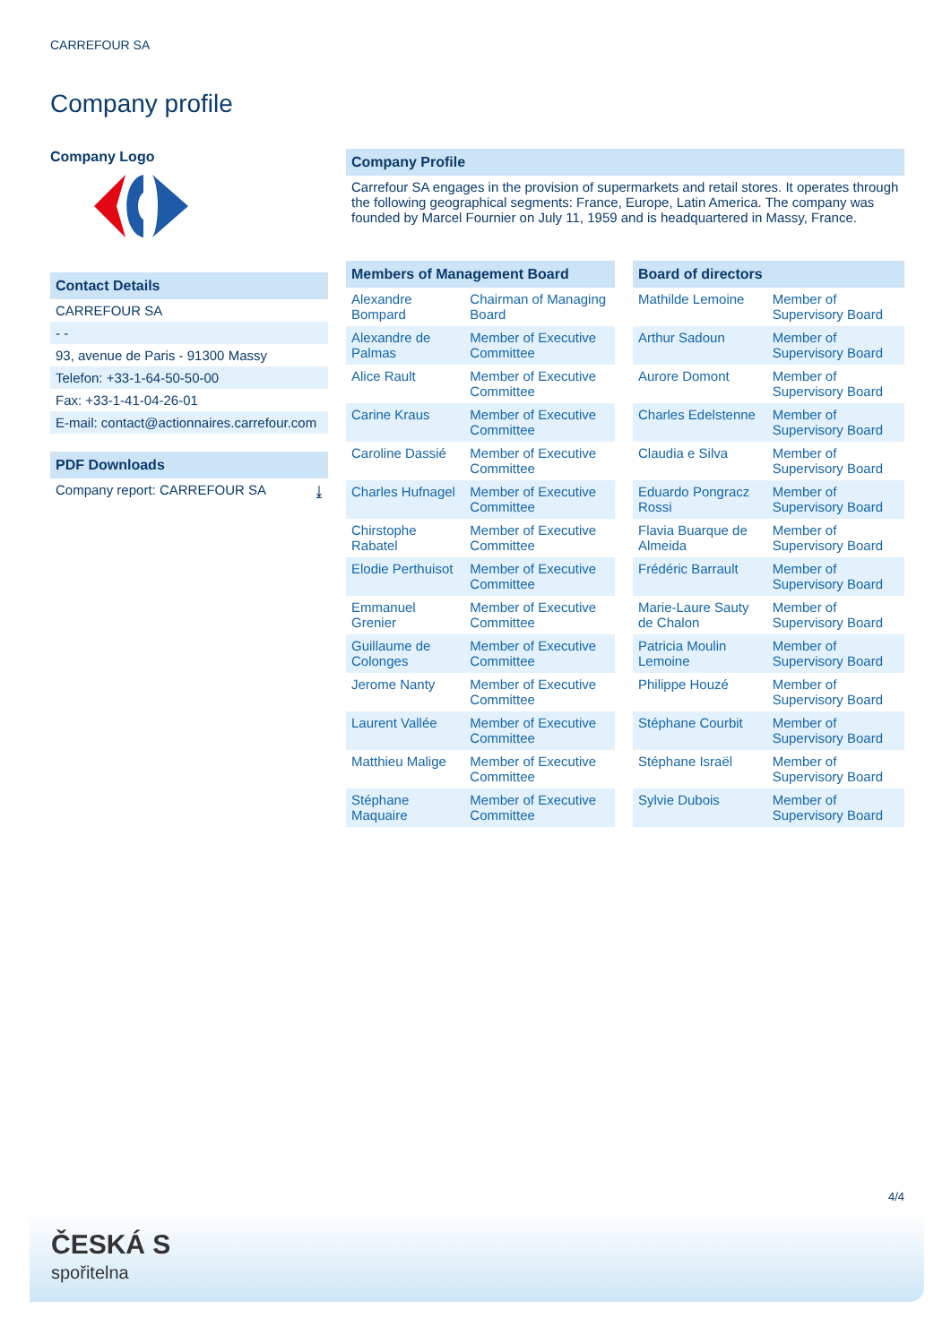CARREFOUR SA
Company profile
Company Logo
Contact Details
CARREFOUR SA
- -
93, avenue de Paris - 91300 Massy
Telefon: +33-1-64-50-50-00
Fax: +33-1-41-04-26-01
E-mail: contact@actionnaires.carrefour.com
PDF Downloads
Company report: CARREFOUR SA ⤓
Company Profile
Carrefour SA engages in the provision of supermarkets and retail stores. It operates through the following geographical segments: France, Europe, Latin America. The company was founded by Marcel Fournier on July 11, 1959 and is headquartered in Massy, France.
| Members of Management Board | |
| --- | --- |
| Alexandre Bompard | Chairman of Managing Board |
| Alexandre de Palmas | Member of Executive Committee |
| Alice Rault | Member of Executive Committee |
| Carine Kraus | Member of Executive Committee |
| Caroline Dassié | Member of Executive Committee |
| Charles Hufnagel | Member of Executive Committee |
| Chirstophe Rabatel | Member of Executive Committee |
| Elodie Perthuisot | Member of Executive Committee |
| Emmanuel Grenier | Member of Executive Committee |
| Guillaume de Colonges | Member of Executive Committee |
| Jerome Nanty | Member of Executive Committee |
| Laurent Vallée | Member of Executive Committee |
| Matthieu Malige | Member of Executive Committee |
| Stéphane Maquaire | Member of Executive Committee |
| Board of directors | |
| --- | --- |
| Mathilde Lemoine | Member of Supervisory Board |
| Arthur Sadoun | Member of Supervisory Board |
| Aurore Domont | Member of Supervisory Board |
| Charles Edelstenne | Member of Supervisory Board |
| Claudia e Silva | Member of Supervisory Board |
| Eduardo Pongracz Rossi | Member of Supervisory Board |
| Flavia Buarque de Almeida | Member of Supervisory Board |
| Frédéric Barrault | Member of Supervisory Board |
| Marie-Laure Sauty de Chalon | Member of Supervisory Board |
| Patricia Moulin Lemoine | Member of Supervisory Board |
| Philippe Houzé | Member of Supervisory Board |
| Stéphane Courbit | Member of Supervisory Board |
| Stéphane Israël | Member of Supervisory Board |
| Sylvie Dubois | Member of Supervisory Board |
4/4
ČESKÁ S
spořitelna